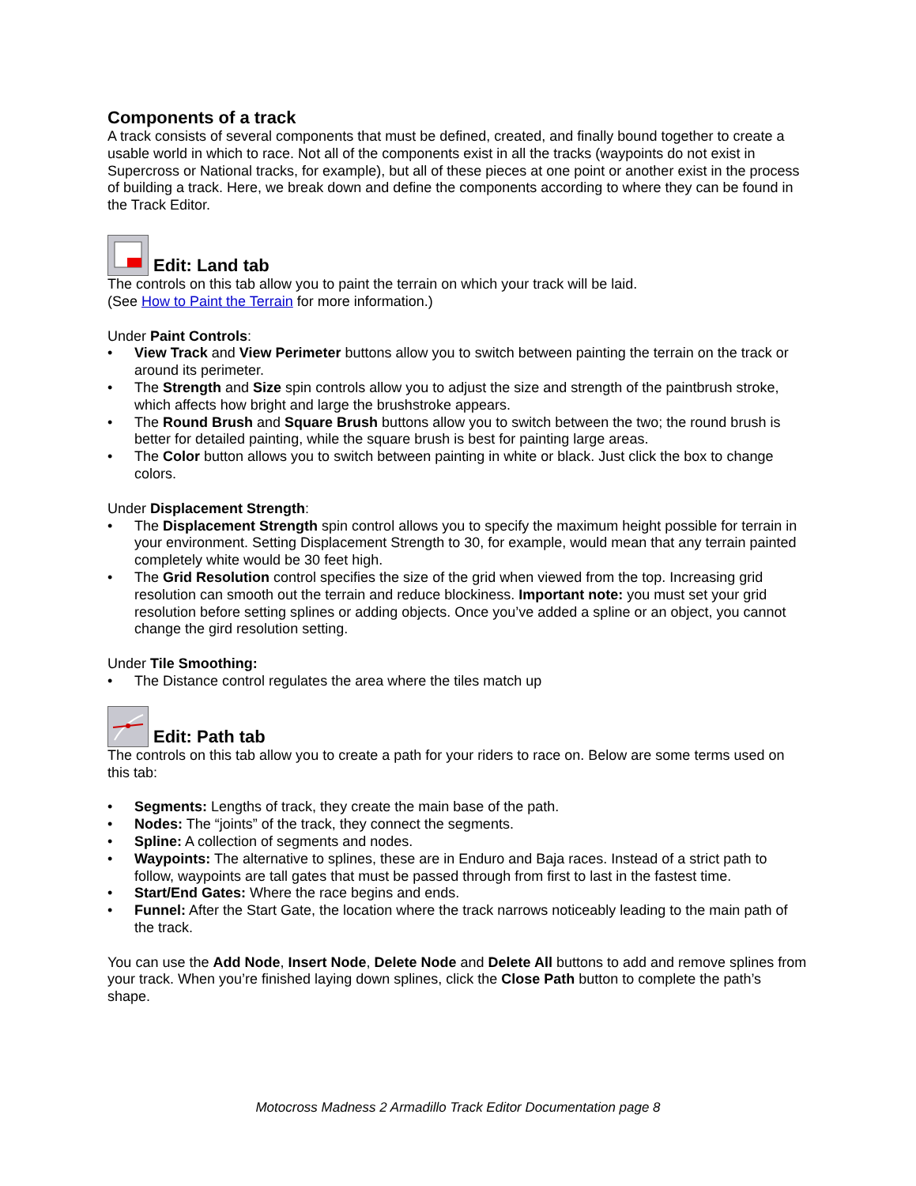Components of a track
A track consists of several components that must be defined, created, and finally bound together to create a usable world in which to race. Not all of the components exist in all the tracks (waypoints do not exist in Supercross or National tracks, for example), but all of these pieces at one point or another exist in the process of building a track. Here, we break down and define the components according to where they can be found in the Track Editor.
Edit: Land tab
The controls on this tab allow you to paint the terrain on which your track will be laid.
(See How to Paint the Terrain for more information.)
Under Paint Controls:
• View Track and View Perimeter buttons allow you to switch between painting the terrain on the track or around its perimeter.
• The Strength and Size spin controls allow you to adjust the size and strength of the paintbrush stroke, which affects how bright and large the brushstroke appears.
• The Round Brush and Square Brush buttons allow you to switch between the two; the round brush is better for detailed painting, while the square brush is best for painting large areas.
• The Color button allows you to switch between painting in white or black. Just click the box to change colors.
Under Displacement Strength:
• The Displacement Strength spin control allows you to specify the maximum height possible for terrain in your environment. Setting Displacement Strength to 30, for example, would mean that any terrain painted completely white would be 30 feet high.
• The Grid Resolution control specifies the size of the grid when viewed from the top. Increasing grid resolution can smooth out the terrain and reduce blockiness. Important note: you must set your grid resolution before setting splines or adding objects. Once you’ve added a spline or an object, you cannot change the gird resolution setting.
Under Tile Smoothing:
• The Distance control regulates the area where the tiles match up
Edit: Path tab
The controls on this tab allow you to create a path for your riders to race on. Below are some terms used on this tab:
• Segments: Lengths of track, they create the main base of the path.
• Nodes: The “joints” of the track, they connect the segments.
• Spline: A collection of segments and nodes.
• Waypoints: The alternative to splines, these are in Enduro and Baja races. Instead of a strict path to follow, waypoints are tall gates that must be passed through from first to last in the fastest time.
• Start/End Gates: Where the race begins and ends.
• Funnel: After the Start Gate, the location where the track narrows noticeably leading to the main path of the track.
You can use the Add Node, Insert Node, Delete Node and Delete All buttons to add and remove splines from your track. When you’re finished laying down splines, click the Close Path button to complete the path’s shape.
Motocross Madness 2 Armadillo Track Editor Documentation page 8